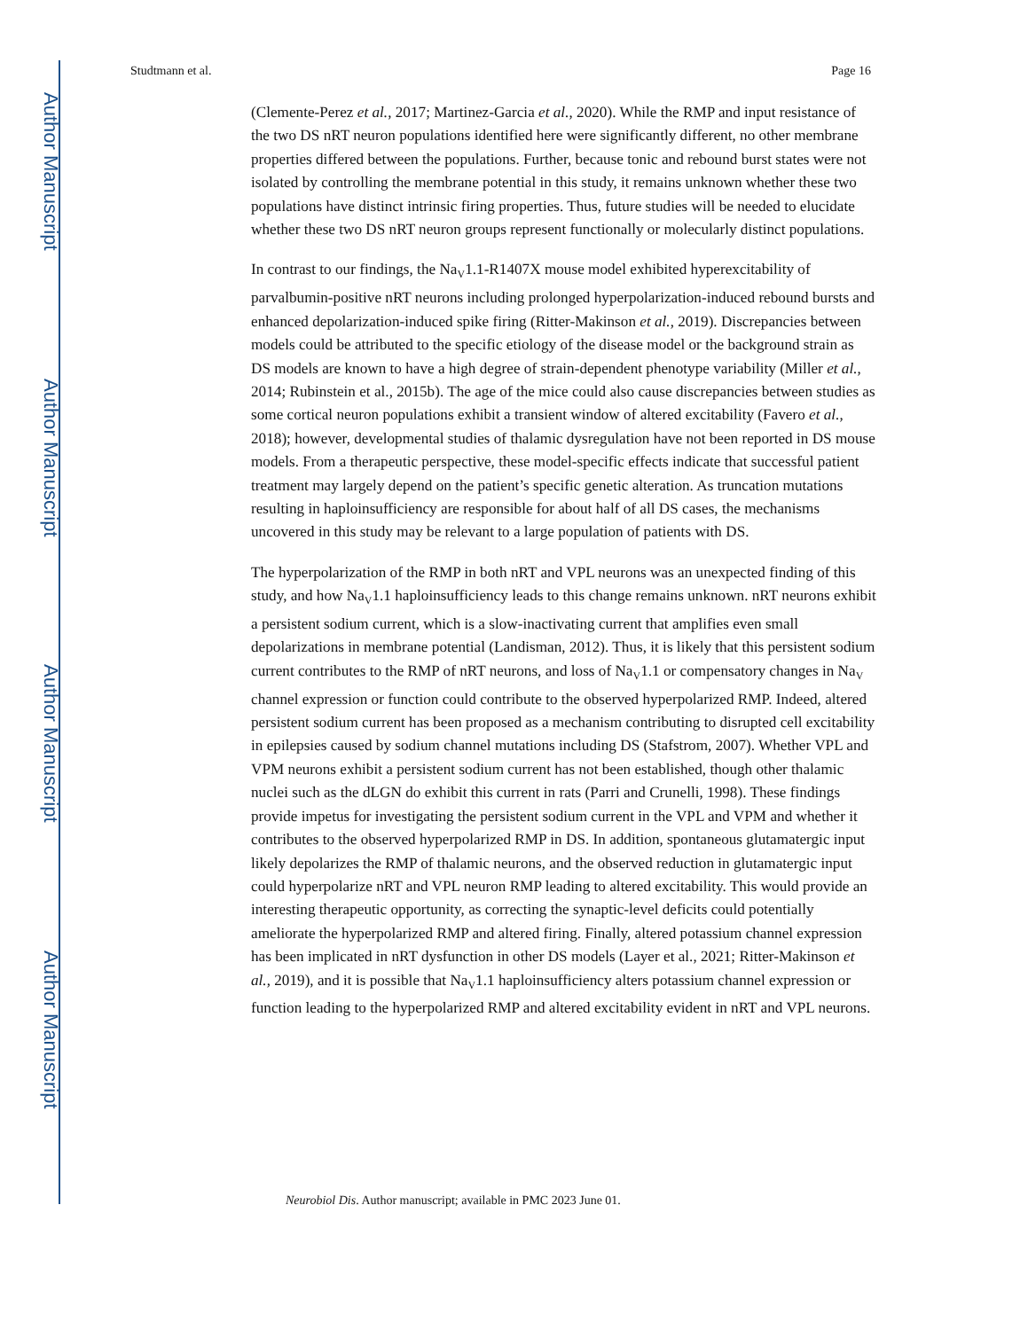Author Manuscript
Author Manuscript
Author Manuscript
Author Manuscript
Studtmann et al. Page 16
(Clemente-Perez et al., 2017; Martinez-Garcia et al., 2020). While the RMP and input resistance of the two DS nRT neuron populations identified here were significantly different, no other membrane properties differed between the populations. Further, because tonic and rebound burst states were not isolated by controlling the membrane potential in this study, it remains unknown whether these two populations have distinct intrinsic firing properties. Thus, future studies will be needed to elucidate whether these two DS nRT neuron groups represent functionally or molecularly distinct populations.
In contrast to our findings, the Na<sub>V</sub>1.1-R1407X mouse model exhibited hyperexcitability of parvalbumin-positive nRT neurons including prolonged hyperpolarization-induced rebound bursts and enhanced depolarization-induced spike firing (Ritter-Makinson et al., 2019). Discrepancies between models could be attributed to the specific etiology of the disease model or the background strain as DS models are known to have a high degree of strain-dependent phenotype variability (Miller et al., 2014; Rubinstein et al., 2015b). The age of the mice could also cause discrepancies between studies as some cortical neuron populations exhibit a transient window of altered excitability (Favero et al., 2018); however, developmental studies of thalamic dysregulation have not been reported in DS mouse models. From a therapeutic perspective, these model-specific effects indicate that successful patient treatment may largely depend on the patient’s specific genetic alteration. As truncation mutations resulting in haploinsufficiency are responsible for about half of all DS cases, the mechanisms uncovered in this study may be relevant to a large population of patients with DS.
The hyperpolarization of the RMP in both nRT and VPL neurons was an unexpected finding of this study, and how Na<sub>V</sub>1.1 haploinsufficiency leads to this change remains unknown. nRT neurons exhibit a persistent sodium current, which is a slow-inactivating current that amplifies even small depolarizations in membrane potential (Landisman, 2012). Thus, it is likely that this persistent sodium current contributes to the RMP of nRT neurons, and loss of Na<sub>V</sub>1.1 or compensatory changes in Na<sub>V</sub> channel expression or function could contribute to the observed hyperpolarized RMP. Indeed, altered persistent sodium current has been proposed as a mechanism contributing to disrupted cell excitability in epilepsies caused by sodium channel mutations including DS (Stafstrom, 2007). Whether VPL and VPM neurons exhibit a persistent sodium current has not been established, though other thalamic nuclei such as the dLGN do exhibit this current in rats (Parri and Crunelli, 1998). These findings provide impetus for investigating the persistent sodium current in the VPL and VPM and whether it contributes to the observed hyperpolarized RMP in DS. In addition, spontaneous glutamatergic input likely depolarizes the RMP of thalamic neurons, and the observed reduction in glutamatergic input could hyperpolarize nRT and VPL neuron RMP leading to altered excitability. This would provide an interesting therapeutic opportunity, as correcting the synaptic-level deficits could potentially ameliorate the hyperpolarized RMP and altered firing. Finally, altered potassium channel expression has been implicated in nRT dysfunction in other DS models (Layer et al., 2021; Ritter-Makinson et al., 2019), and it is possible that Na<sub>V</sub>1.1 haploinsufficiency alters potassium channel expression or function leading to the hyperpolarized RMP and altered excitability evident in nRT and VPL neurons.
Neurobiol Dis. Author manuscript; available in PMC 2023 June 01.